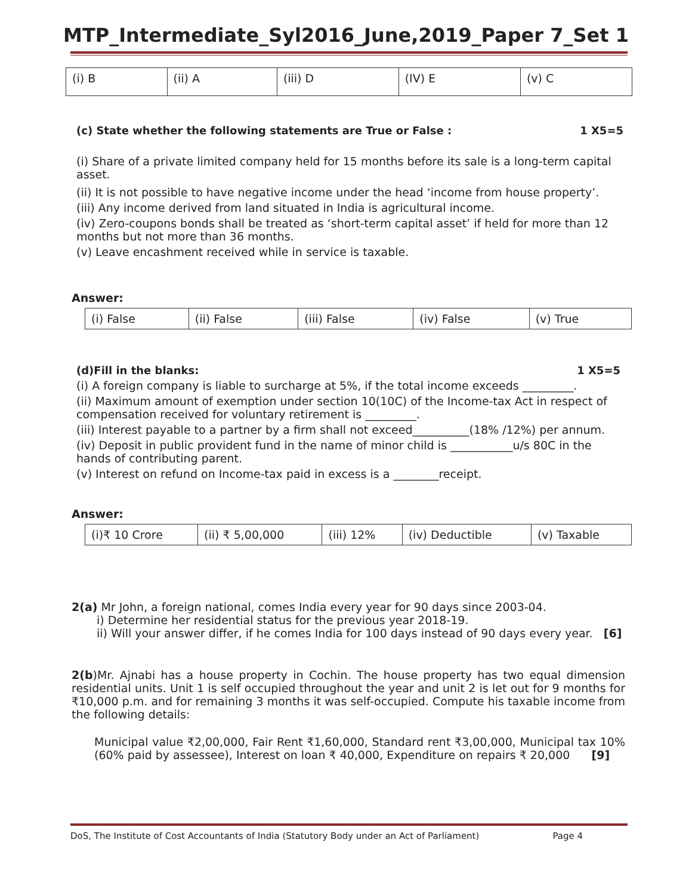MTP_Intermediate_Syl2016_June,2019_Paper 7_Set 1
| (i) B | (ii) A | (iii) D | (IV) E | (v) C |
(c) State whether the following statements are True or False : 1 X5=5
(i) Share of a private limited company held for 15 months before its sale is a long-term capital asset.
(ii) It is not possible to have negative income under the head ‘income from house property’.
(iii) Any income derived from land situated in India is agricultural income.
(iv) Zero-coupons bonds shall be treated as ‘short-term capital asset’ if held for more than 12 months but not more than 36 months.
(v) Leave encashment received while in service is taxable.
Answer:
| (i) False | (ii) False | (iii) False | (iv) False | (v) True |
(d)Fill in the blanks: 1 X5=5
(i) A foreign company is liable to surcharge at 5%, if the total income exceeds _________.
(ii) Maximum amount of exemption under section 10(10C) of the Income-tax Act in respect of compensation received for voluntary retirement is _________.
(iii) Interest payable to a partner by a firm shall not exceed__________(18% /12%) per annum.
(iv) Deposit in public provident fund in the name of minor child is ___________u/s 80C in the hands of contributing parent.
(v) Interest on refund on Income-tax paid in excess is a ________receipt.
Answer:
| (i)₹ 10 Crore | (ii) ₹ 5,00,000 | (iii) 12% | (iv) Deductible | (v) Taxable |
2(a) Mr John, a foreign national, comes India every year for 90 days since 2003-04.
i) Determine her residential status for the previous year 2018-19.
ii) Will your answer differ, if he comes India for 100 days instead of 90 days every year. [6]
2(b)Mr. Ajnabi has a house property in Cochin. The house property has two equal dimension residential units. Unit 1 is self occupied throughout the year and unit 2 is let out for 9 months for ₹10,000 p.m. and for remaining 3 months it was self-occupied. Compute his taxable income from the following details:
Municipal value ₹2,00,000, Fair Rent ₹1,60,000, Standard rent ₹3,00,000, Municipal tax 10% (60% paid by assessee), Interest on loan ₹ 40,000, Expenditure on repairs ₹ 20,000 [9]
DoS, The Institute of Cost Accountants of India (Statutory Body under an Act of Parliament) Page 4